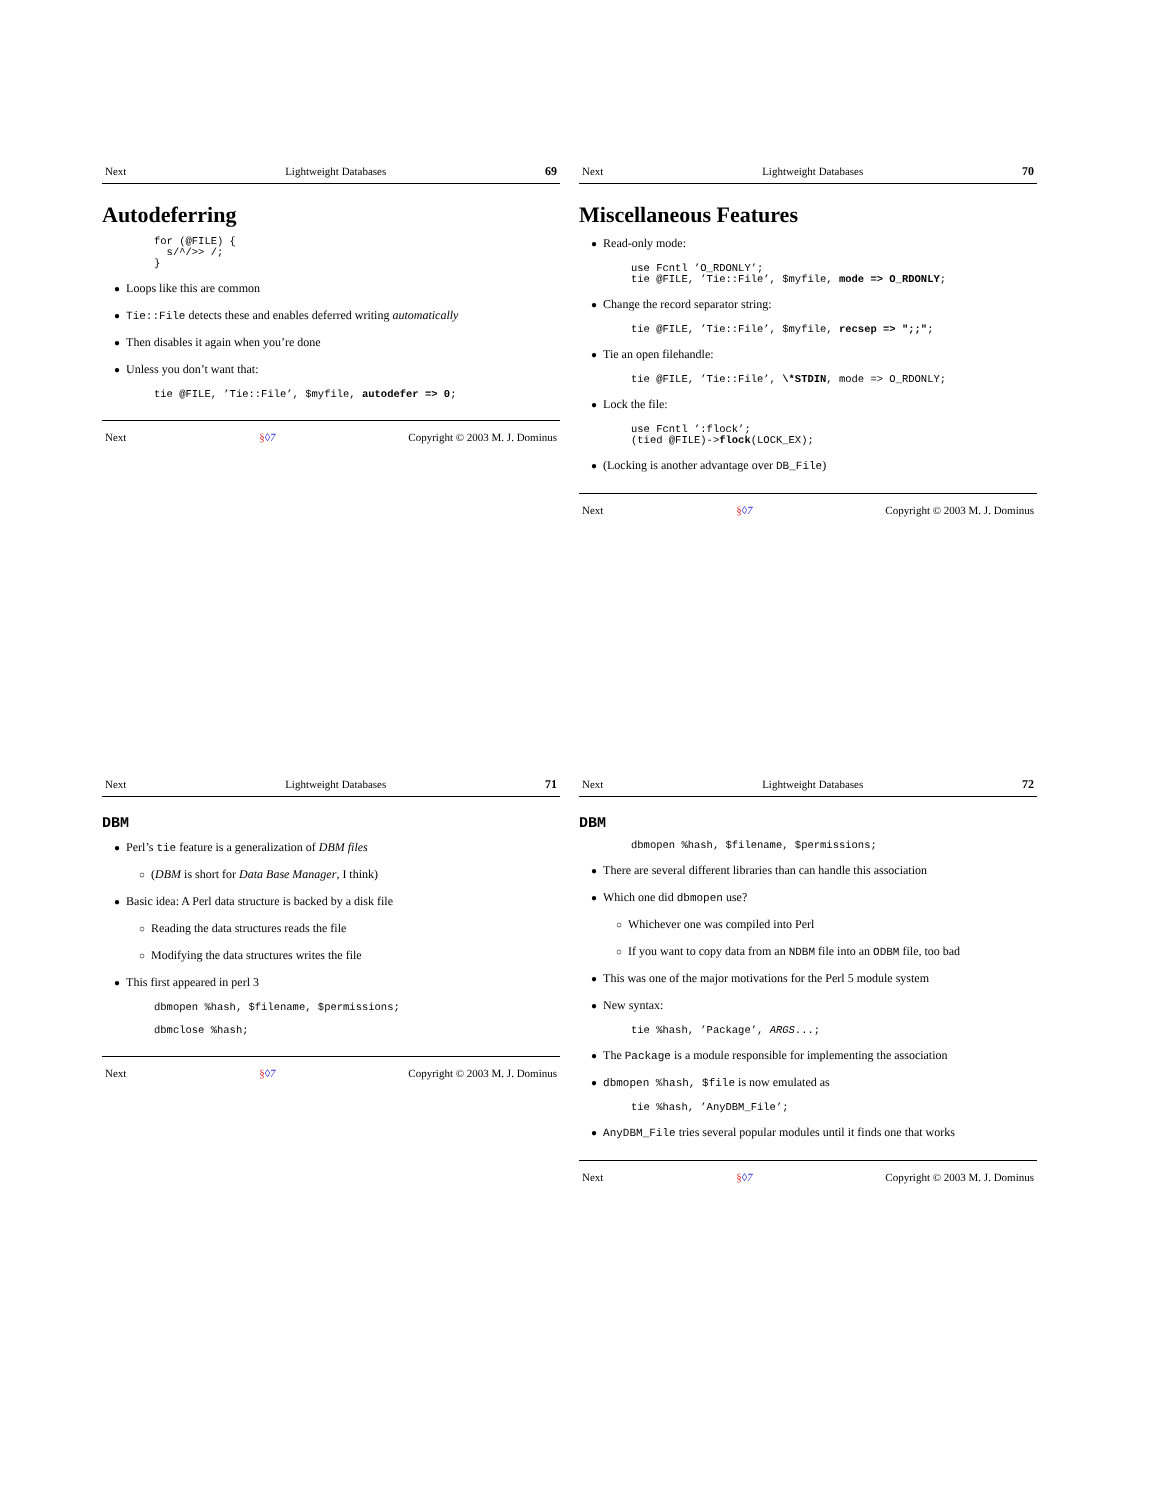Next Lightweight Databases 69
Autodeferring
for (@FILE) {
  s/^/>> /;
}
Loops like this are common
Tie::File detects these and enables deferred writing automatically
Then disables it again when you’re done
Unless you don’t want that:
tie @FILE, ’Tie::File’, $myfile, autodefer => 0;
Next §◊7 Copyright © 2003 M. J. Dominus
Next Lightweight Databases 70
Miscellaneous Features
Read-only mode:
use Fcntl ’O_RDONLY’;
tie @FILE, ’Tie::File’, $myfile, mode => O_RDONLY;
Change the record separator string:
tie @FILE, ’Tie::File’, $myfile, recsep => ";;";
Tie an open filehandle:
tie @FILE, ’Tie::File’, \*STDIN, mode => O_RDONLY;
Lock the file:
use Fcntl ’:flock’;
(tied @FILE)->flock(LOCK_EX);
(Locking is another advantage over DB_File)
Next §◊7 Copyright © 2003 M. J. Dominus
Next Lightweight Databases 71
DBM
Perl’s tie feature is a generalization of DBM files
(DBM is short for Data Base Manager, I think)
Basic idea: A Perl data structure is backed by a disk file
Reading the data structures reads the file
Modifying the data structures writes the file
This first appeared in perl 3
dbmopen %hash, $filename, $permissions;
dbmclose %hash;
Next §◊7 Copyright © 2003 M. J. Dominus
Next Lightweight Databases 72
DBM
dbmopen %hash, $filename, $permissions;
There are several different libraries than can handle this association
Which one did dbmopen use?
Whichever one was compiled into Perl
If you want to copy data from an NDBM file into an ODBM file, too bad
This was one of the major motivations for the Perl 5 module system
New syntax:
tie %hash, ’Package’, ARGS...;
The Package is a module responsible for implementing the association
dbmopen %hash, $file is now emulated as
tie %hash, ’AnyDBM_File’;
AnyDBM_File tries several popular modules until it finds one that works
Next §◊7 Copyright © 2003 M. J. Dominus